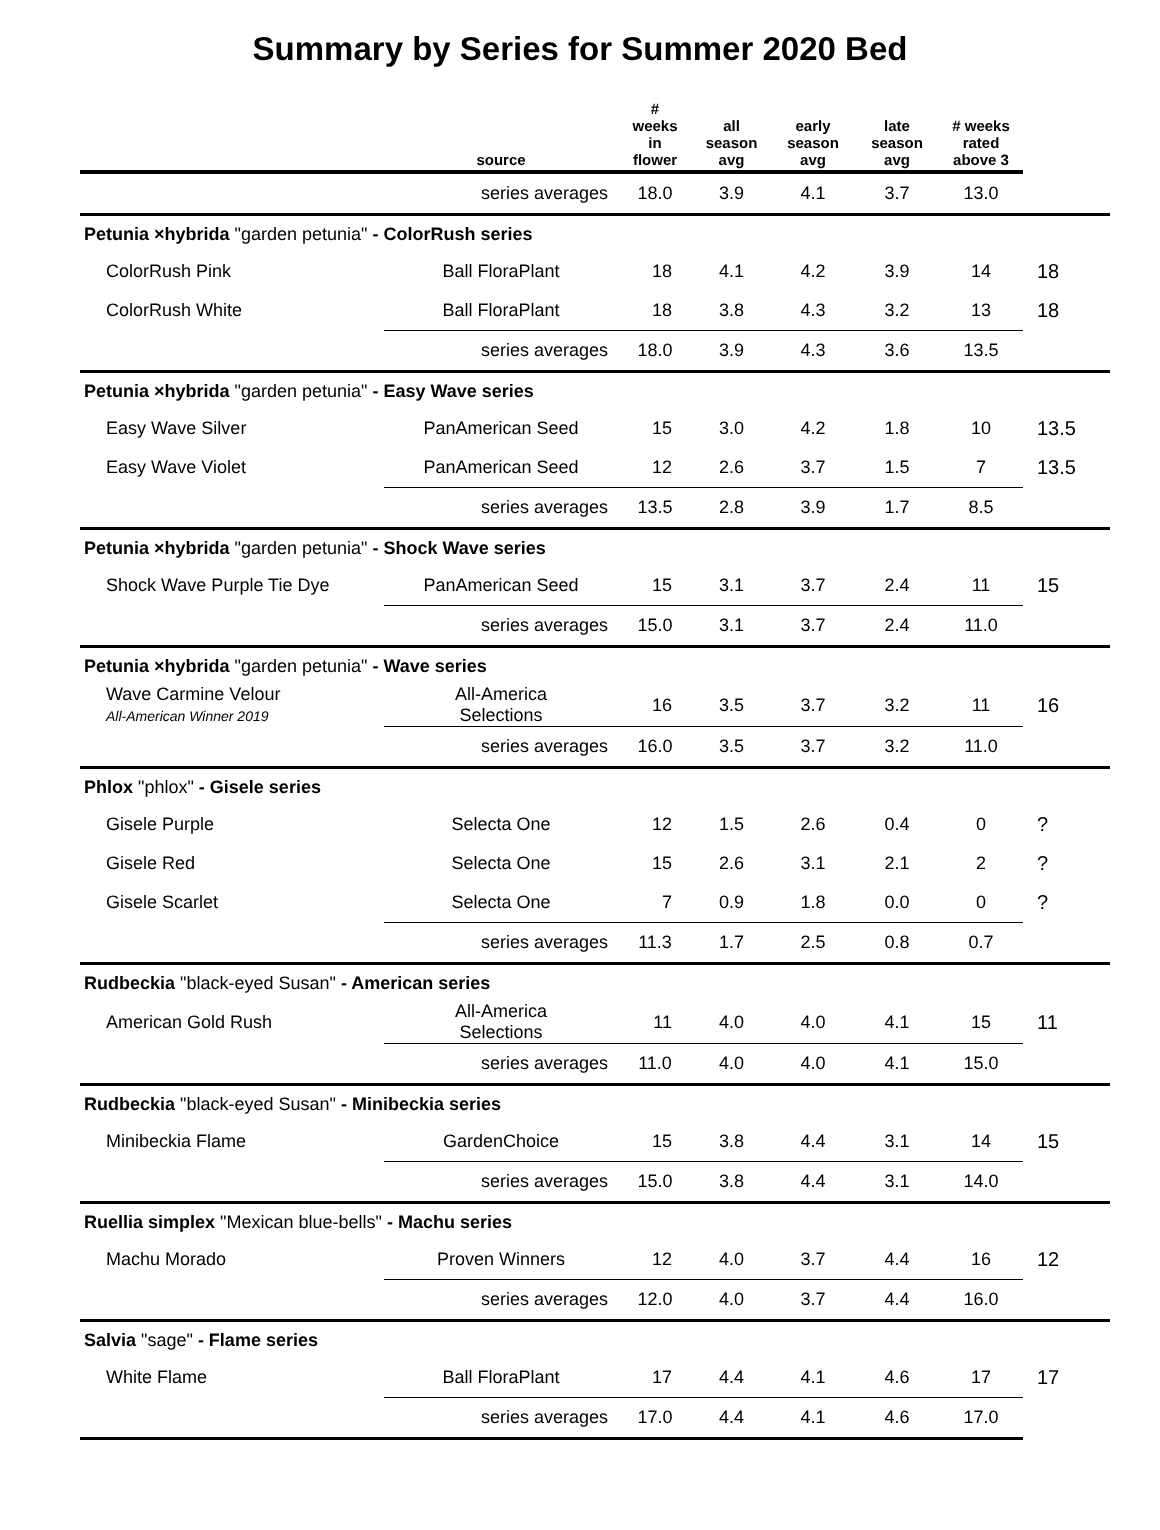Summary by Series for Summer 2020 Bed
| | source | # weeks in flower | all season avg | early season avg | late season avg | # weeks rated above 3 | |
| --- | --- | --- | --- | --- | --- | --- | --- |
| | series averages | 18.0 | 3.9 | 4.1 | 3.7 | 13.0 | |
| Petunia ×hybrida "garden petunia" - ColorRush series | | | | | | | |
| ColorRush Pink | Ball FloraPlant | 18 | 4.1 | 4.2 | 3.9 | 14 | 18 |
| ColorRush White | Ball FloraPlant | 18 | 3.8 | 4.3 | 3.2 | 13 | 18 |
| | series averages | 18.0 | 3.9 | 4.3 | 3.6 | 13.5 | |
| Petunia ×hybrida "garden petunia" - Easy Wave series | | | | | | | |
| Easy Wave Silver | PanAmerican Seed | 15 | 3.0 | 4.2 | 1.8 | 10 | 13.5 |
| Easy Wave Violet | PanAmerican Seed | 12 | 2.6 | 3.7 | 1.5 | 7 | 13.5 |
| | series averages | 13.5 | 2.8 | 3.9 | 1.7 | 8.5 | |
| Petunia ×hybrida "garden petunia" - Shock Wave series | | | | | | | |
| Shock Wave Purple Tie Dye | PanAmerican Seed | 15 | 3.1 | 3.7 | 2.4 | 11 | 15 |
| | series averages | 15.0 | 3.1 | 3.7 | 2.4 | 11.0 | |
| Petunia ×hybrida "garden petunia" - Wave series | | | | | | | |
| Wave Carmine Velour All-American Winner 2019 | All-America Selections | 16 | 3.5 | 3.7 | 3.2 | 11 | 16 |
| | series averages | 16.0 | 3.5 | 3.7 | 3.2 | 11.0 | |
| Phlox "phlox" - Gisele series | | | | | | | |
| Gisele Purple | Selecta One | 12 | 1.5 | 2.6 | 0.4 | 0 | ? |
| Gisele Red | Selecta One | 15 | 2.6 | 3.1 | 2.1 | 2 | ? |
| Gisele Scarlet | Selecta One | 7 | 0.9 | 1.8 | 0.0 | 0 | ? |
| | series averages | 11.3 | 1.7 | 2.5 | 0.8 | 0.7 | |
| Rudbeckia "black-eyed Susan" - American series | | | | | | | |
| American Gold Rush | All-America Selections | 11 | 4.0 | 4.0 | 4.1 | 15 | 11 |
| | series averages | 11.0 | 4.0 | 4.0 | 4.1 | 15.0 | |
| Rudbeckia "black-eyed Susan" - Minibeckia series | | | | | | | |
| Minibeckia Flame | GardenChoice | 15 | 3.8 | 4.4 | 3.1 | 14 | 15 |
| | series averages | 15.0 | 3.8 | 4.4 | 3.1 | 14.0 | |
| Ruellia simplex "Mexican blue-bells" - Machu series | | | | | | | |
| Machu Morado | Proven Winners | 12 | 4.0 | 3.7 | 4.4 | 16 | 12 |
| | series averages | 12.0 | 4.0 | 3.7 | 4.4 | 16.0 | |
| Salvia "sage" - Flame series | | | | | | | |
| White Flame | Ball FloraPlant | 17 | 4.4 | 4.1 | 4.6 | 17 | 17 |
| | series averages | 17.0 | 4.4 | 4.1 | 4.6 | 17.0 | |